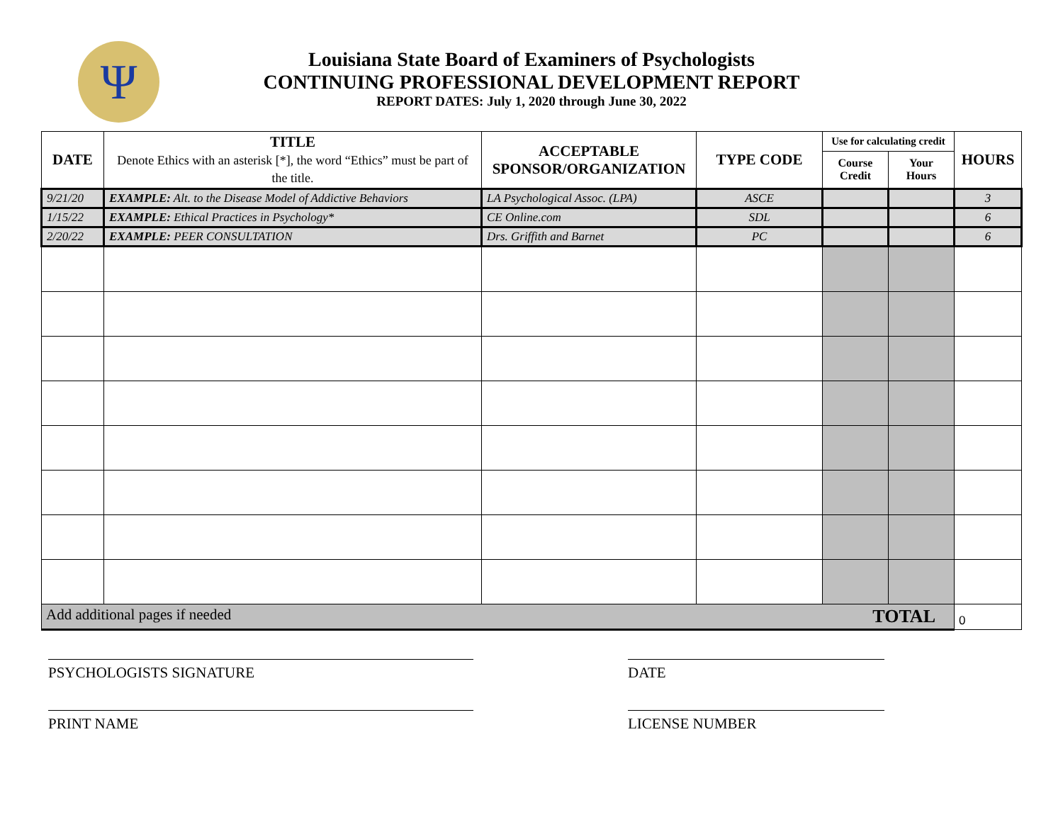Ψ
Louisiana State Board of Examiners of Psychologists
CONTINUING PROFESSIONAL DEVELOPMENT REPORT
REPORT DATES: July 1, 2020 through June 30, 2022
| DATE | TITLE Denote Ethics with an asterisk [*], the word “Ethics” must be part of the title. | ACCEPTABLE SPONSOR/ORGANIZATION | TYPE CODE | Use for calculating credit | | HOURS |
| --- | --- | --- | --- | --- | --- | --- |
| | | | | Course Credit | Your Hours | |
| 9/21/20 | EXAMPLE: Alt. to the Disease Model of Addictive Behaviors | LA Psychological Assoc. (LPA) | ASCE | | | 3 |
| 1/15/22 | EXAMPLE: Ethical Practices in Psychology* | CE Online.com | SDL | | | 6 |
| 2/20/22 | EXAMPLE: PEER CONSULTATION | Drs. Griffith and Barnet | PC | | | 6 |
| Add additional pages if needed TOTAL | | | | | | 0 |
PSYCHOLOGISTS SIGNATURE DATE
PRINT NAME LICENSE NUMBER